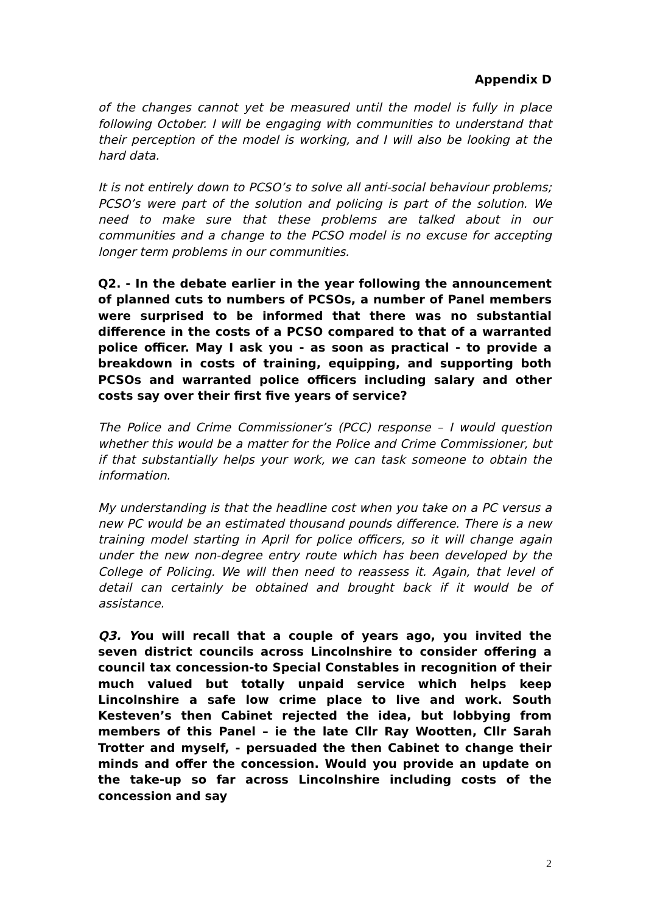Appendix D
of the changes cannot yet be measured until the model is fully in place following October. I will be engaging with communities to understand that their perception of the model is working, and I will also be looking at the hard data.
It is not entirely down to PCSO’s to solve all anti-social behaviour problems; PCSO’s were part of the solution and policing is part of the solution. We need to make sure that these problems are talked about in our communities and a change to the PCSO model is no excuse for accepting longer term problems in our communities.
Q2. - In the debate earlier in the year following the announcement of planned cuts to numbers of PCSOs, a number of Panel members were surprised to be informed that there was no substantial difference in the costs of a PCSO compared to that of a warranted police officer. May I ask you - as soon as practical - to provide a breakdown in costs of training, equipping, and supporting both PCSOs and warranted police officers including salary and other costs say over their first five years of service?
The Police and Crime Commissioner’s (PCC) response – I would question whether this would be a matter for the Police and Crime Commissioner, but if that substantially helps your work, we can task someone to obtain the information.
My understanding is that the headline cost when you take on a PC versus a new PC would be an estimated thousand pounds difference. There is a new training model starting in April for police officers, so it will change again under the new non-degree entry route which has been developed by the College of Policing. We will then need to reassess it. Again, that level of detail can certainly be obtained and brought back if it would be of assistance.
Q3. You will recall that a couple of years ago, you invited the seven district councils across Lincolnshire to consider offering a council tax concession-to Special Constables in recognition of their much valued but totally unpaid service which helps keep Lincolnshire a safe low crime place to live and work. South Kesteven’s then Cabinet rejected the idea, but lobbying from members of this Panel – ie the late Cllr Ray Wootten, Cllr Sarah Trotter and myself, - persuaded the then Cabinet to change their minds and offer the concession. Would you provide an update on the take-up so far across Lincolnshire including costs of the concession and say
2